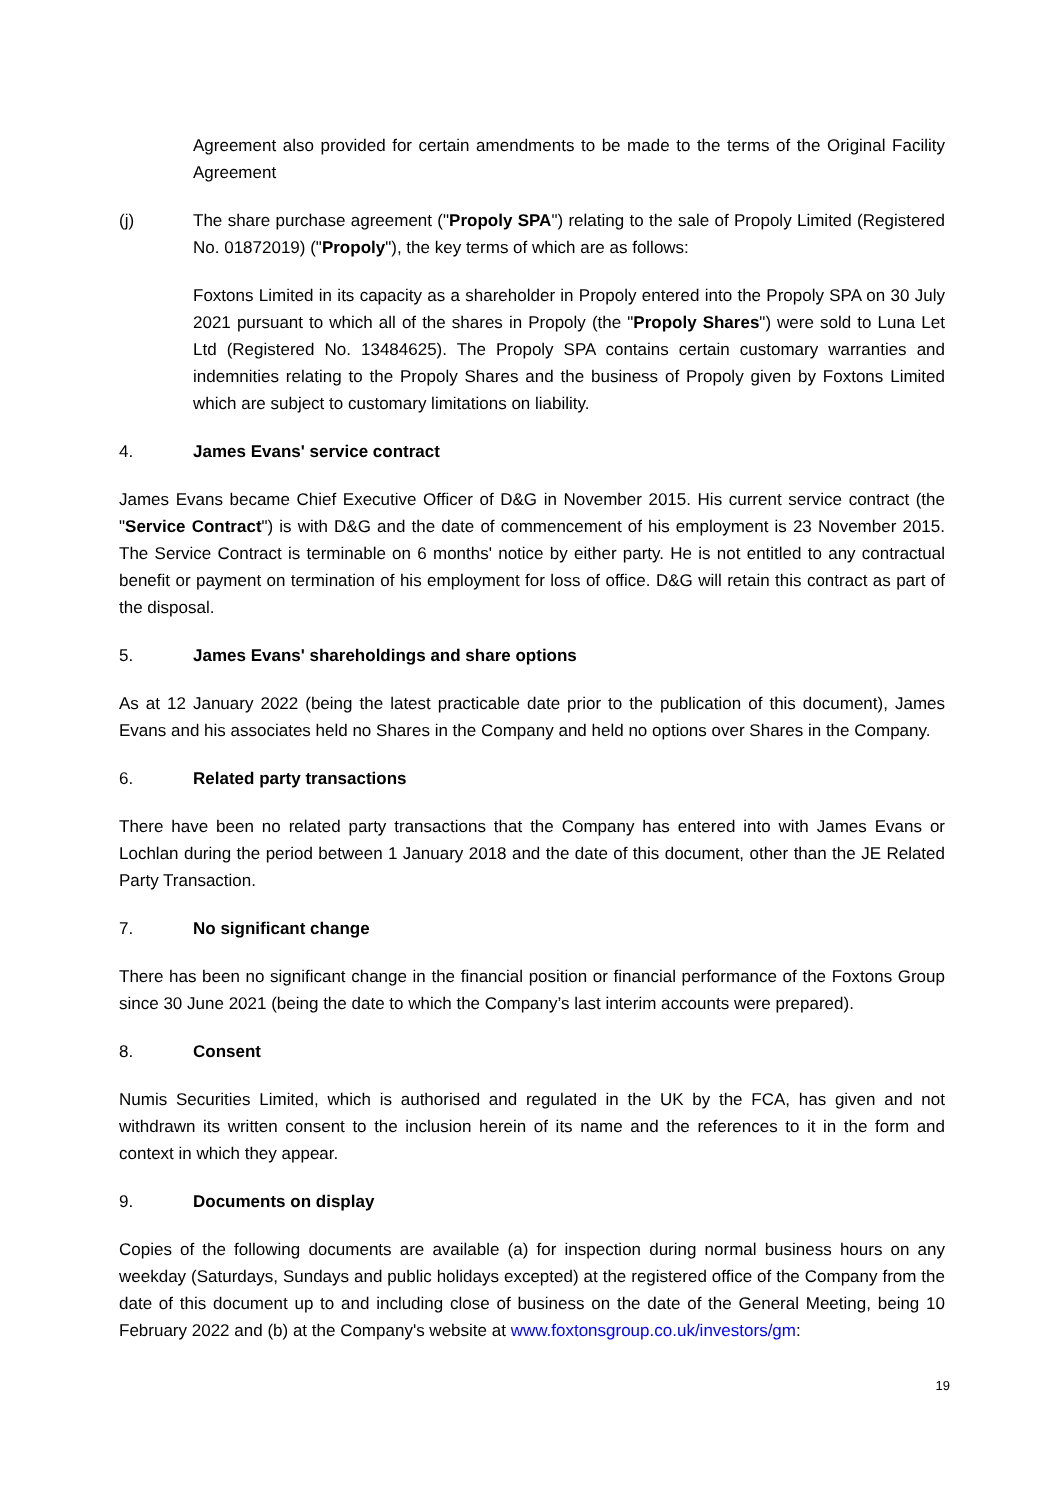Agreement also provided for certain amendments to be made to the terms of the Original Facility Agreement
(j) The share purchase agreement ("Propoly SPA") relating to the sale of Propoly Limited (Registered No. 01872019) ("Propoly"), the key terms of which are as follows:
Foxtons Limited in its capacity as a shareholder in Propoly entered into the Propoly SPA on 30 July 2021 pursuant to which all of the shares in Propoly (the "Propoly Shares") were sold to Luna Let Ltd (Registered No. 13484625). The Propoly SPA contains certain customary warranties and indemnities relating to the Propoly Shares and the business of Propoly given by Foxtons Limited which are subject to customary limitations on liability.
4. James Evans' service contract
James Evans became Chief Executive Officer of D&G in November 2015. His current service contract (the "Service Contract") is with D&G and the date of commencement of his employment is 23 November 2015. The Service Contract is terminable on 6 months' notice by either party. He is not entitled to any contractual benefit or payment on termination of his employment for loss of office. D&G will retain this contract as part of the disposal.
5. James Evans' shareholdings and share options
As at 12 January 2022 (being the latest practicable date prior to the publication of this document), James Evans and his associates held no Shares in the Company and held no options over Shares in the Company.
6. Related party transactions
There have been no related party transactions that the Company has entered into with James Evans or Lochlan during the period between 1 January 2018 and the date of this document, other than the JE Related Party Transaction.
7. No significant change
There has been no significant change in the financial position or financial performance of the Foxtons Group since 30 June 2021 (being the date to which the Company’s last interim accounts were prepared).
8. Consent
Numis Securities Limited, which is authorised and regulated in the UK by the FCA, has given and not withdrawn its written consent to the inclusion herein of its name and the references to it in the form and context in which they appear.
9. Documents on display
Copies of the following documents are available (a) for inspection during normal business hours on any weekday (Saturdays, Sundays and public holidays excepted) at the registered office of the Company from the date of this document up to and including close of business on the date of the General Meeting, being 10 February 2022 and (b) at the Company's website at www.foxtonsgroup.co.uk/investors/gm:
19